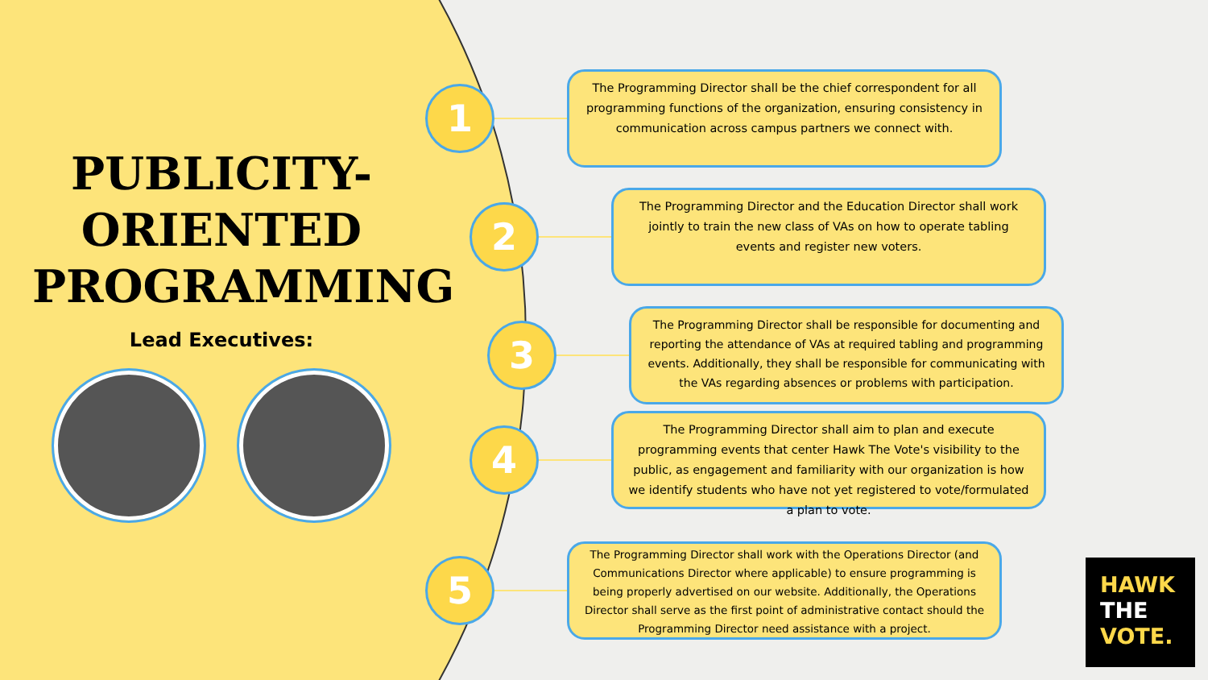PUBLICITY-
ORIENTED
PROGRAMMING
Lead Executives:
1
The Programming Director shall be the chief correspondent for all programming functions of the organization, ensuring consistency in communication across campus partners we connect with.
2
The Programming Director and the Education Director shall work jointly to train the new class of VAs on how to operate tabling events and register new voters.
3
The Programming Director shall be responsible for documenting and reporting the attendance of VAs at required tabling and programming events. Additionally, they shall be responsible for communicating with the VAs regarding absences or problems with participation.
4
The Programming Director shall aim to plan and execute programming events that center Hawk The Vote's visibility to the public, as engagement and familiarity with our organization is how we identify students who have not yet registered to vote/formulated a plan to vote.
5
The Programming Director shall work with the Operations Director (and Communications Director where applicable) to ensure programming is being properly advertised on our website. Additionally, the Operations Director shall serve as the first point of administrative contact should the Programming Director need assistance with a project.
HAWK
THE
VOTE.